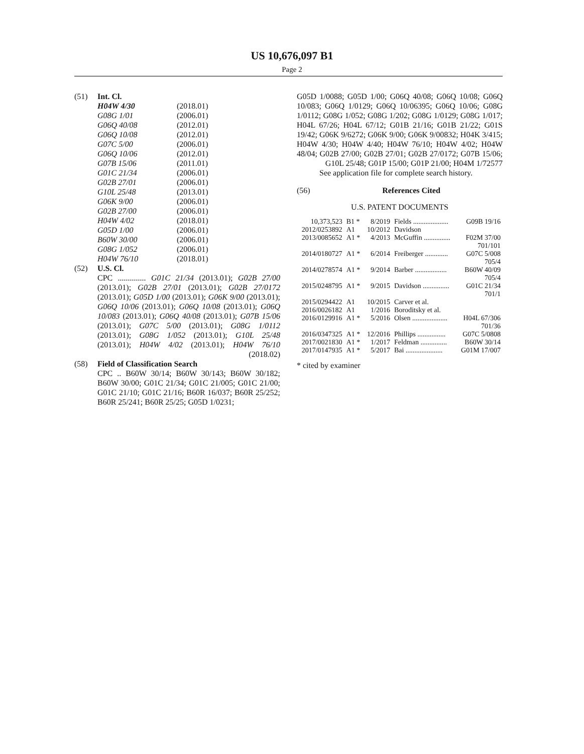US 10,676,097 B1
Page 2
(51) Int. Cl.
| H04W 4/30 | (2018.01) |
| G08G 1/01 | (2006.01) |
| G06Q 40/08 | (2012.01) |
| G06Q 10/08 | (2012.01) |
| G07C 5/00 | (2006.01) |
| G06Q 10/06 | (2012.01) |
| G07B 15/06 | (2011.01) |
| G01C 21/34 | (2006.01) |
| G02B 27/01 | (2006.01) |
| G10L 25/48 | (2013.01) |
| G06K 9/00 | (2006.01) |
| G02B 27/00 | (2006.01) |
| H04W 4/02 | (2018.01) |
| G05D 1/00 | (2006.01) |
| B60W 30/00 | (2006.01) |
| G08G 1/052 | (2006.01) |
| H04W 76/10 | (2018.01) |
(52) U.S. Cl.
CPC .............. G01C 21/34 (2013.01); G02B 27/00 (2013.01); G02B 27/01 (2013.01); G02B 27/0172 (2013.01); G05D 1/00 (2013.01); G06K 9/00 (2013.01); G06Q 10/06 (2013.01); G06Q 10/08 (2013.01); G06Q 10/083 (2013.01); G06Q 40/08 (2013.01); G07B 15/06 (2013.01); G07C 5/00 (2013.01); G08G 1/0112 (2013.01); G08G 1/052 (2013.01); G10L 25/48 (2013.01); H04W 4/02 (2013.01); H04W 76/10 (2018.02)
(58) Field of Classification Search
CPC .. B60W 30/14; B60W 30/143; B60W 30/182; B60W 30/00; G01C 21/34; G01C 21/005; G01C 21/00; G01C 21/10; G01C 21/16; B60R 16/037; B60R 25/252; B60R 25/241; B60R 25/25; G05D 1/0231;
G05D 1/0088; G05D 1/00; G06Q 40/08; G06Q 10/08; G06Q 10/083; G06Q 1/0129; G06Q 10/06395; G06Q 10/06; G08G 1/0112; G08G 1/052; G08G 1/202; G08G 1/0129; G08G 1/017; H04L 67/26; H04L 67/12; G01B 21/16; G01B 21/22; G01S 19/42; G06K 9/6272; G06K 9/00; G06K 9/00832; H04K 3/415; H04W 4/30; H04W 4/40; H04W 76/10; H04W 4/02; H04W 48/04; G02B 27/00; G02B 27/01; G02B 27/0172; G07B 15/06; G10L 25/48; G01P 15/00; G01P 21/00; H04M 1/72577
See application file for complete search history.
(56) References Cited
U.S. PATENT DOCUMENTS
| 10,373,523 | B1 * | 8/2019 | Fields .................... | G09B 19/16 |
| 2012/0253892 | A1 | 10/2012 | Davidson | |
| 2013/0085652 | A1 * | 4/2013 | McGuffin ............... | F02M 37/00 701/101 |
| 2014/0180727 | A1 * | 6/2014 | Freiberger ............. | G07C 5/008 705/4 |
| 2014/0278574 | A1 * | 9/2014 | Barber .................. | B60W 40/09 705/4 |
| 2015/0248795 | A1 * | 9/2015 | Davidson ............... | G01C 21/34 701/1 |
| 2015/0294422 | A1 | 10/2015 | Carver et al. | |
| 2016/0026182 | A1 | 1/2016 | Boroditsky et al. | |
| 2016/0129916 | A1 * | 5/2016 | Olsen .................... | H04L 67/306 701/36 |
| 2016/0347325 | A1 * | 12/2016 | Phillips ................ | G07C 5/0808 |
| 2017/0021830 | A1 * | 1/2017 | Feldman ............... | B60W 30/14 |
| 2017/0147935 | A1 * | 5/2017 | Bai ..................... | G01M 17/007 |
* cited by examiner